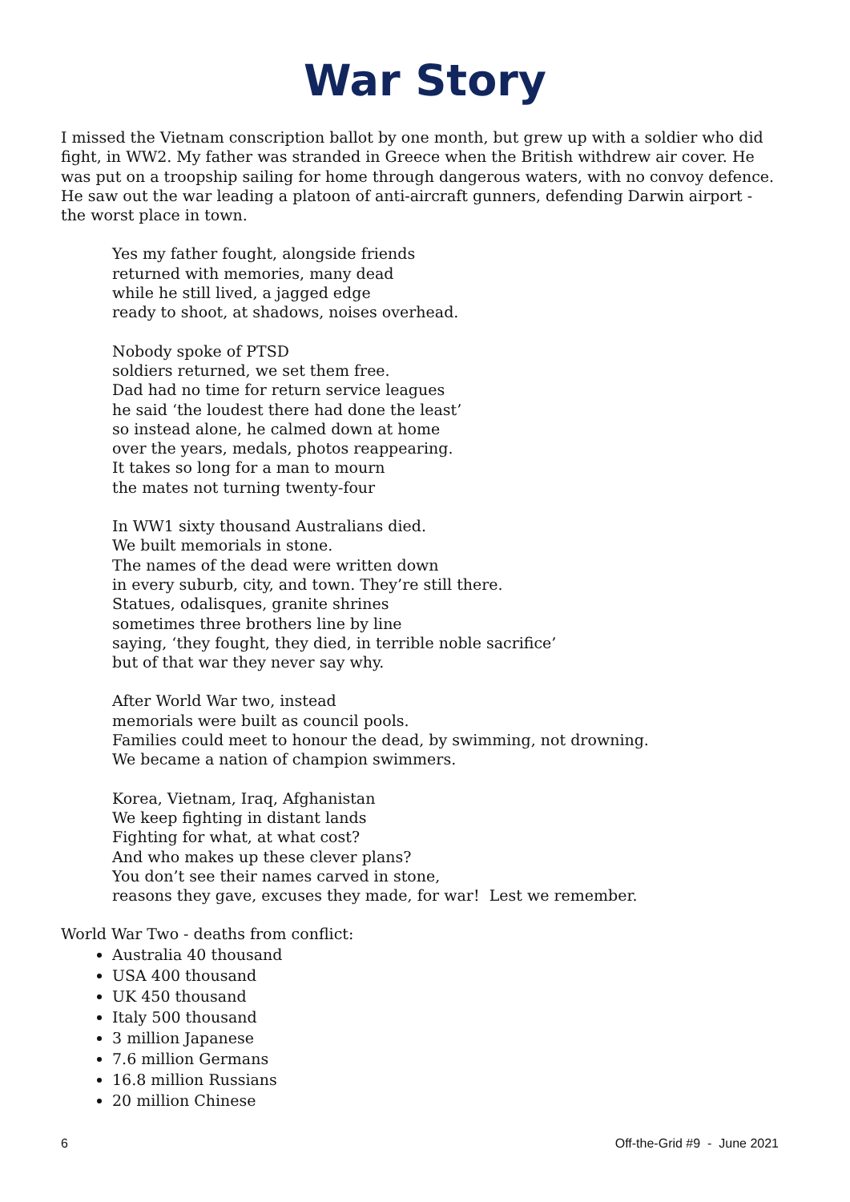War Story
I missed the Vietnam conscription ballot by one month, but grew up with a soldier who did fight, in WW2. My father was stranded in Greece when the British withdrew air cover. He was put on a troopship sailing for home through dangerous waters, with no convoy defence.
He saw out the war leading a platoon of anti-aircraft gunners, defending Darwin airport - the worst place in town.
Yes my father fought, alongside friends
returned with memories, many dead
while he still lived, a jagged edge
ready to shoot, at shadows, noises overhead.
Nobody spoke of PTSD
soldiers returned, we set them free.
Dad had no time for return service leagues
he said ‘the loudest there had done the least’
so instead alone, he calmed down at home
over the years, medals, photos reappearing.
It takes so long for a man to mourn
the mates not turning twenty-four
In WW1 sixty thousand Australians died.
We built memorials in stone.
The names of the dead were written down
in every suburb, city, and town. They’re still there.
Statues, odalisques, granite shrines
sometimes three brothers line by line
saying, ‘they fought, they died, in terrible noble sacrifice’
but of that war they never say why.
After World War two, instead
memorials were built as council pools.
Families could meet to honour the dead, by swimming, not drowning.
We became a nation of champion swimmers.
Korea, Vietnam, Iraq, Afghanistan
We keep fighting in distant lands
Fighting for what, at what cost?
And who makes up these clever plans?
You don’t see their names carved in stone,
reasons they gave, excuses they made, for war! Lest we remember.
World War Two - deaths from conflict:
Australia 40 thousand
USA 400 thousand
UK 450 thousand
Italy 500 thousand
3 million Japanese
7.6 million Germans
16.8 million Russians
20 million Chinese
6 Off-the-Grid #9 - June 2021